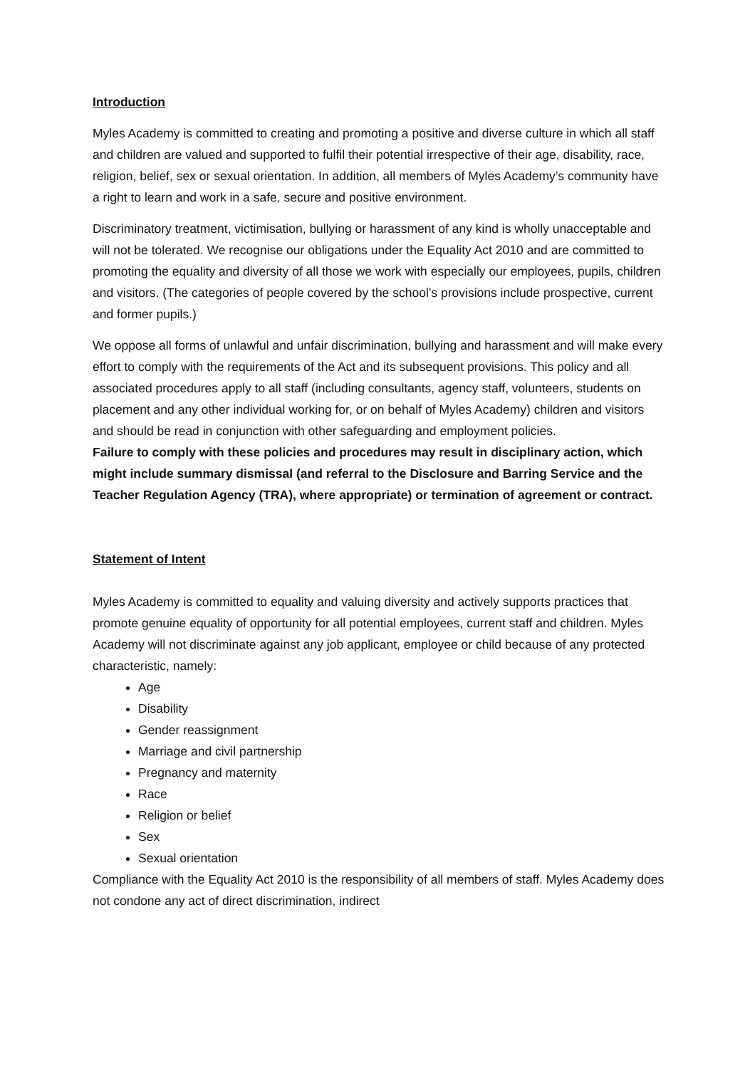Introduction
Myles Academy is committed to creating and promoting a positive and diverse culture in which all staff and children are valued and supported to fulfil their potential irrespective of their age, disability, race, religion, belief, sex or sexual orientation. In addition, all members of Myles Academy’s community have a right to learn and work in a safe, secure and positive environment.
Discriminatory treatment, victimisation, bullying or harassment of any kind is wholly unacceptable and will not be tolerated. We recognise our obligations under the Equality Act 2010 and are committed to promoting the equality and diversity of all those we work with especially our employees, pupils, children and visitors. (The categories of people covered by the school’s provisions include prospective, current and former pupils.)
We oppose all forms of unlawful and unfair discrimination, bullying and harassment and will make every effort to comply with the requirements of the Act and its subsequent provisions. This policy and all associated procedures apply to all staff (including consultants, agency staff, volunteers, students on placement and any other individual working for, or on behalf of Myles Academy) children and visitors and should be read in conjunction with other safeguarding and employment policies.
Failure to comply with these policies and procedures may result in disciplinary action, which might include summary dismissal (and referral to the Disclosure and Barring Service and the Teacher Regulation Agency (TRA), where appropriate) or termination of agreement or contract.
Statement of Intent
Myles Academy is committed to equality and valuing diversity and actively supports practices that promote genuine equality of opportunity for all potential employees, current staff and children. Myles Academy will not discriminate against any job applicant, employee or child because of any protected characteristic, namely:
Age
Disability
Gender reassignment
Marriage and civil partnership
Pregnancy and maternity
Race
Religion or belief
Sex
Sexual orientation
Compliance with the Equality Act 2010 is the responsibility of all members of staff. Myles Academy does not condone any act of direct discrimination, indirect